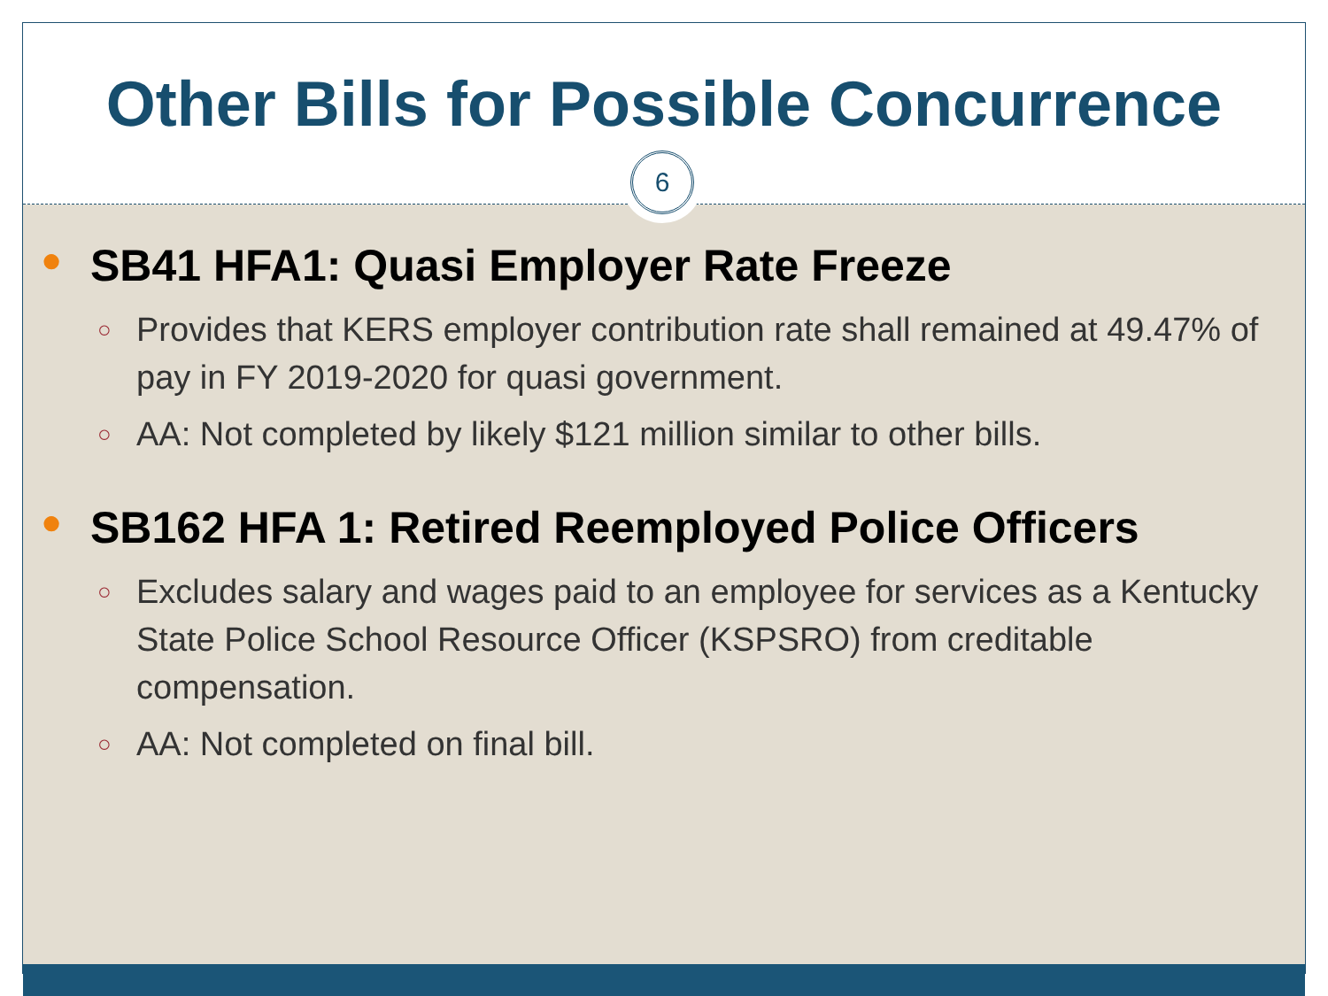Other Bills for Possible Concurrence
6
● SB41 HFA1: Quasi Employer Rate Freeze
○ Provides that KERS employer contribution rate shall remained at 49.47% of pay in FY 2019-2020 for quasi government.
○ AA: Not completed by likely $121 million similar to other bills.
● SB162 HFA 1: Retired Reemployed Police Officers
○ Excludes salary and wages paid to an employee for services as a Kentucky State Police School Resource Officer (KSPSRO) from creditable compensation.
○ AA: Not completed on final bill.